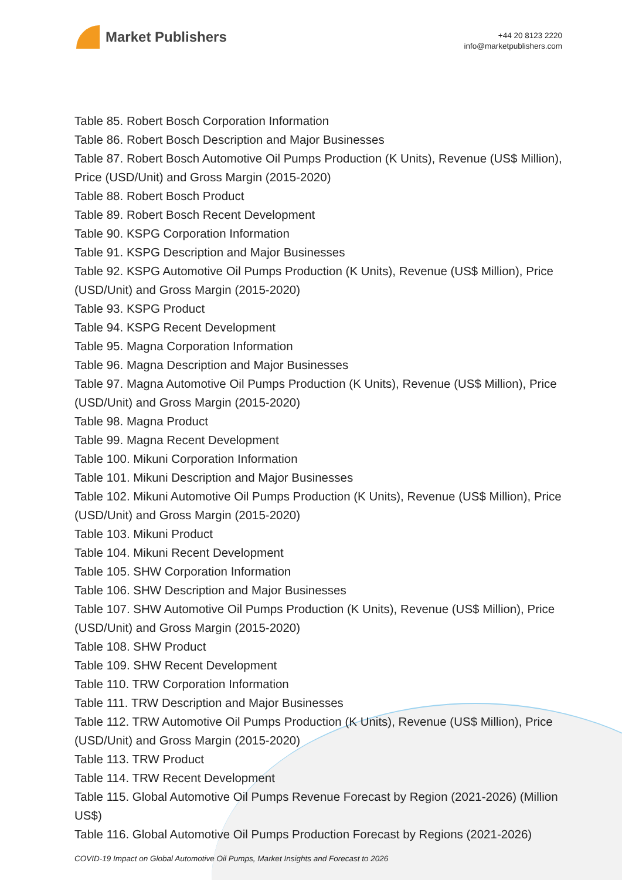Market Publishers
+44 20 8123 2220
info@marketpublishers.com
Table 85. Robert Bosch Corporation Information
Table 86. Robert Bosch Description and Major Businesses
Table 87. Robert Bosch Automotive Oil Pumps Production (K Units), Revenue (US$ Million), Price (USD/Unit) and Gross Margin (2015-2020)
Table 88. Robert Bosch Product
Table 89. Robert Bosch Recent Development
Table 90. KSPG Corporation Information
Table 91. KSPG Description and Major Businesses
Table 92. KSPG Automotive Oil Pumps Production (K Units), Revenue (US$ Million), Price (USD/Unit) and Gross Margin (2015-2020)
Table 93. KSPG Product
Table 94. KSPG Recent Development
Table 95. Magna Corporation Information
Table 96. Magna Description and Major Businesses
Table 97. Magna Automotive Oil Pumps Production (K Units), Revenue (US$ Million), Price (USD/Unit) and Gross Margin (2015-2020)
Table 98. Magna Product
Table 99. Magna Recent Development
Table 100. Mikuni Corporation Information
Table 101. Mikuni Description and Major Businesses
Table 102. Mikuni Automotive Oil Pumps Production (K Units), Revenue (US$ Million), Price (USD/Unit) and Gross Margin (2015-2020)
Table 103. Mikuni Product
Table 104. Mikuni Recent Development
Table 105. SHW Corporation Information
Table 106. SHW Description and Major Businesses
Table 107. SHW Automotive Oil Pumps Production (K Units), Revenue (US$ Million), Price (USD/Unit) and Gross Margin (2015-2020)
Table 108. SHW Product
Table 109. SHW Recent Development
Table 110. TRW Corporation Information
Table 111. TRW Description and Major Businesses
Table 112. TRW Automotive Oil Pumps Production (K Units), Revenue (US$ Million), Price (USD/Unit) and Gross Margin (2015-2020)
Table 113. TRW Product
Table 114. TRW Recent Development
Table 115. Global Automotive Oil Pumps Revenue Forecast by Region (2021-2026) (Million US$)
Table 116. Global Automotive Oil Pumps Production Forecast by Regions (2021-2026)
COVID-19 Impact on Global Automotive Oil Pumps, Market Insights and Forecast to 2026